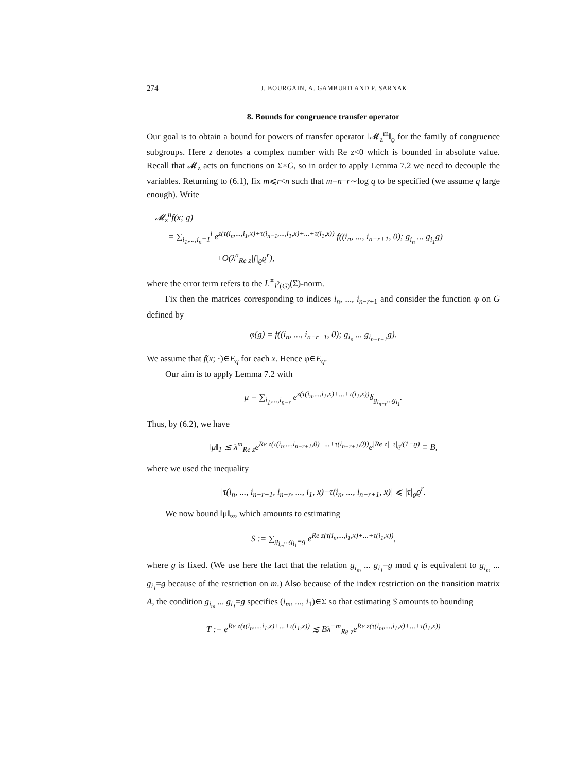274 J. BOURGAIN, A. GAMBURD AND P. SARNAK
8. Bounds for congruence transfer operator
Our goal is to obtain a bound for powers of transfer operator ‖𝓜<sub>z</sub><sup>m</sup>‖<sub>ϱ</sub> for the family of congruence subgroups. Here z denotes a complex number with Re z<0 which is bounded in absolute value. Recall that 𝓜<sub>z</sub> acts on functions on Σ×G, so in order to apply Lemma 7.2 we need to decouple the variables. Returning to (6.1), fix m⩽r<n such that m=n−r∼log q to be specified (we assume q large enough). Write
𝓜<sub>z</sub><sup>n</sup>f(x; g)
= ∑<sub>i<sub>1</sub>,...,i<sub>n</sub>=1</sub><sup>l</sup> e<sup>z(τ(i<sub>n</sub>,...,i<sub>1</sub>,x)+τ(i<sub>n−1</sub>,...,i<sub>1</sub>,x)+...+τ(i<sub>1</sub>,x))</sup> f((i<sub>n</sub>, ..., i<sub>n−r+1</sub>, 0); g<sub>i<sub>n</sub></sub> ... g<sub>i<sub>1</sub></sub>g)
+O(λ<sup>n</sup><sub>Re z</sub>|f|<sub>ϱ</sub>ϱ<sup>r</sup>),
where the error term refers to the L<sup>∞</sup><sub>l<sup>2</sup>(G)</sub>(Σ)-norm.
Fix then the matrices corresponding to indices i<sub>n</sub>, ..., i<sub>n−r+1</sub> and consider the function φ on G defined by
φ(g) = f((i<sub>n</sub>, ..., i<sub>n−r+1</sub>, 0); g<sub>i<sub>n</sub></sub> ... g<sub>i<sub>n−r+1</sub></sub>g).
We assume that f(x; ·)∈E<sub>q</sub> for each x. Hence φ∈E<sub>q</sub>.
Our aim is to apply Lemma 7.2 with
μ = ∑<sub>i<sub>1</sub>,...,i<sub>n−r</sub></sub> e<sup>z(τ(i<sub>n</sub>,...,i<sub>1</sub>,x)+...+τ(i<sub>1</sub>,x))</sup>δ<sub>g<sub>i<sub>n−r</sub></sub>...g<sub>i<sub>1</sub></sub></sub>.
Thus, by (6.2), we have
‖μ‖<sub>1</sub> ≲ λ<sup>m</sup><sub>Re z</sub>e<sup>Re z(τ(i<sub>n</sub>,...,i<sub>n−r+1</sub>,0)+...+τ(i<sub>n−r+1</sub>,0))</sup>e<sup>|Re z| |τ|<sub>ϱ</sub>/(1−ϱ)</sup> ≡ B,
where we used the inequality
|τ(i<sub>n</sub>, ..., i<sub>n−r+1</sub>, i<sub>n−r</sub>, ..., i<sub>1</sub>, x)−τ(i<sub>n</sub>, ..., i<sub>n−r+1</sub>, x)| ⩽ |τ|<sub>ϱ</sub>ϱ<sup>r</sup>.
We now bound ‖μ‖<sub>∞</sub>, which amounts to estimating
S := ∑<sub>g<sub>i<sub>m</sub></sub>...g<sub>i<sub>1</sub></sub>=g</sub> e<sup>Re z(τ(i<sub>n</sub>,...,i<sub>1</sub>,x)+...+τ(i<sub>1</sub>,x))</sup>,
where g is fixed. (We use here the fact that the relation g<sub>i<sub>m</sub></sub> ... g<sub>i<sub>1</sub></sub>=g mod q is equivalent to g<sub>i<sub>m</sub></sub> ... g<sub>i<sub>1</sub></sub>=g because of the restriction on m.) Also because of the index restriction on the transition matrix A, the condition g<sub>i<sub>m</sub></sub> ... g<sub>i<sub>1</sub></sub>=g specifies (i<sub>m</sub>, ..., i<sub>1</sub>)∈Σ so that estimating S amounts to bounding
T := e<sup>Re z(τ(i<sub>n</sub>,...,i<sub>1</sub>,x)+...+τ(i<sub>1</sub>,x))</sup> ≲ Bλ<sup>−m</sup><sub>Re z</sub>e<sup>Re z(τ(i<sub>m</sub>,...,i<sub>1</sub>,x)+...+τ(i<sub>1</sub>,x))</sup>